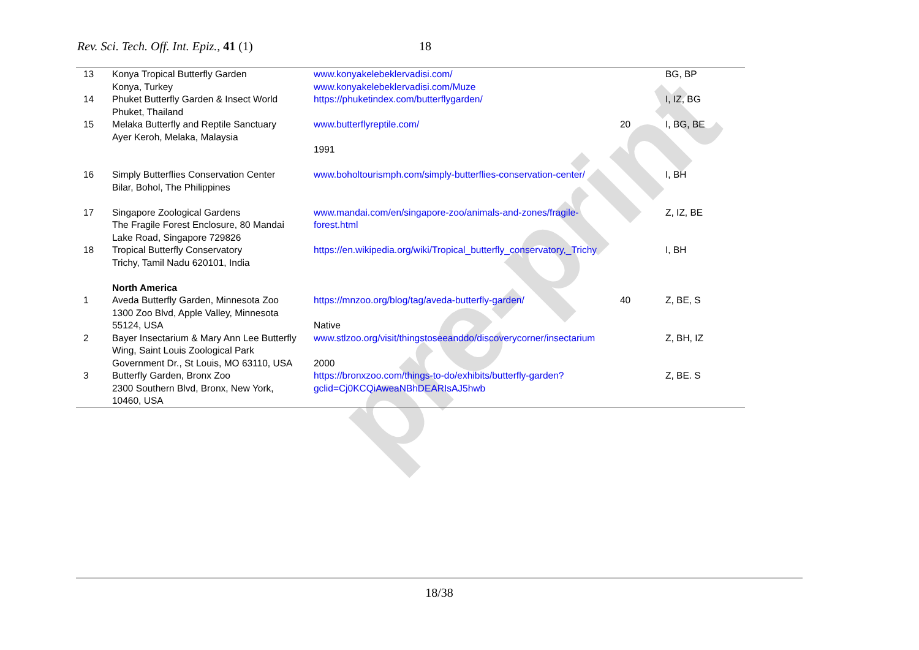pre-print
Rev. Sci. Tech. Off. Int. Epiz., 41 (1) 18
| 13 | Konya Tropical Butterfly Garden Konya, Turkey | www.konyakelebeklervadisi.com/ www.konyakelebeklervadisi.com/Muze | | BG, BP |
| 14 | Phuket Butterfly Garden & Insect World Phuket, Thailand | https://phuketindex.com/butterflygarden/ | | I, IZ, BG |
| 15 | Melaka Butterfly and Reptile Sanctuary Ayer Keroh, Melaka, Malaysia | www.butterflyreptile.com/ 1991 | 20 | I, BG, BE |
| 16 | Simply Butterflies Conservation Center Bilar, Bohol, The Philippines | www.boholtourismph.com/simply-butterflies-conservation-center/ | | I, BH |
| 17 | Singapore Zoological Gardens The Fragile Forest Enclosure, 80 Mandai Lake Road, Singapore 729826 | www.mandai.com/en/singapore-zoo/animals-and-zones/fragile-forest.html | | Z, IZ, BE |
| 18 | Tropical Butterfly Conservatory Trichy, Tamil Nadu 620101, India | https://en.wikipedia.org/wiki/Tropical_butterfly_conservatory,_Trichy | | I, BH |
| | North America | | | |
| 1 | Aveda Butterfly Garden, Minnesota Zoo 1300 Zoo Blvd, Apple Valley, Minnesota 55124, USA | https://mnzoo.org/blog/tag/aveda-butterfly-garden/ Native | 40 | Z, BE, S |
| 2 | Bayer Insectarium & Mary Ann Lee Butterfly Wing, Saint Louis Zoological Park Government Dr., St Louis, MO 63110, USA | www.stlzoo.org/visit/thingstoseeanddo/discoverycorner/insectarium 2000 | | Z, BH, IZ |
| 3 | Butterfly Garden, Bronx Zoo 2300 Southern Blvd, Bronx, New York, 10460, USA | https://bronxzoo.com/things-to-do/exhibits/butterfly-garden?gclid=Cj0KCQiAweaNBhDEARIsAJ5hwb | | Z, BE. S |
18/38